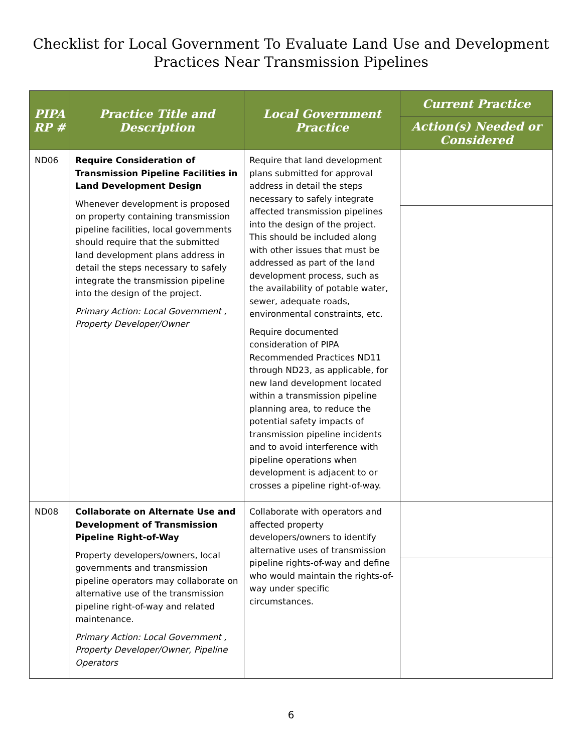Checklist for Local Government To Evaluate Land Use and Development
Practices Near Transmission Pipelines
| PIPA RP # | Practice Title and Description | Local Government Practice | Current Practice |
| --- | --- | --- | --- |
| | | | Action(s) Needed or Considered |
| ND06 | Require Consideration of Transmission Pipeline Facilities in Land Development Design Whenever development is proposed on property containing transmission pipeline facilities, local governments should require that the submitted land development plans address in detail the steps necessary to safely integrate the transmission pipeline into the design of the project. Primary Action: Local Government , Property Developer/Owner | Require that land development plans submitted for approval address in detail the steps necessary to safely integrate affected transmission pipelines into the design of the project. This should be included along with other issues that must be addressed as part of the land development process, such as the availability of potable water, sewer, adequate roads, environmental constraints, etc. Require documented consideration of PIPA Recommended Practices ND11 through ND23, as applicable, for new land development located within a transmission pipeline planning area, to reduce the potential safety impacts of transmission pipeline incidents and to avoid interference with pipeline operations when development is adjacent to or crosses a pipeline right-of-way. | |
| ND08 | Collaborate on Alternate Use and Development of Transmission Pipeline Right-of-Way Property developers/owners, local governments and transmission pipeline operators may collaborate on alternative use of the transmission pipeline right-of-way and related maintenance. Primary Action: Local Government , Property Developer/Owner, Pipeline Operators | Collaborate with operators and affected property developers/owners to identify alternative uses of transmission pipeline rights-of-way and define who would maintain the rights-of-way under specific circumstances. | |
6